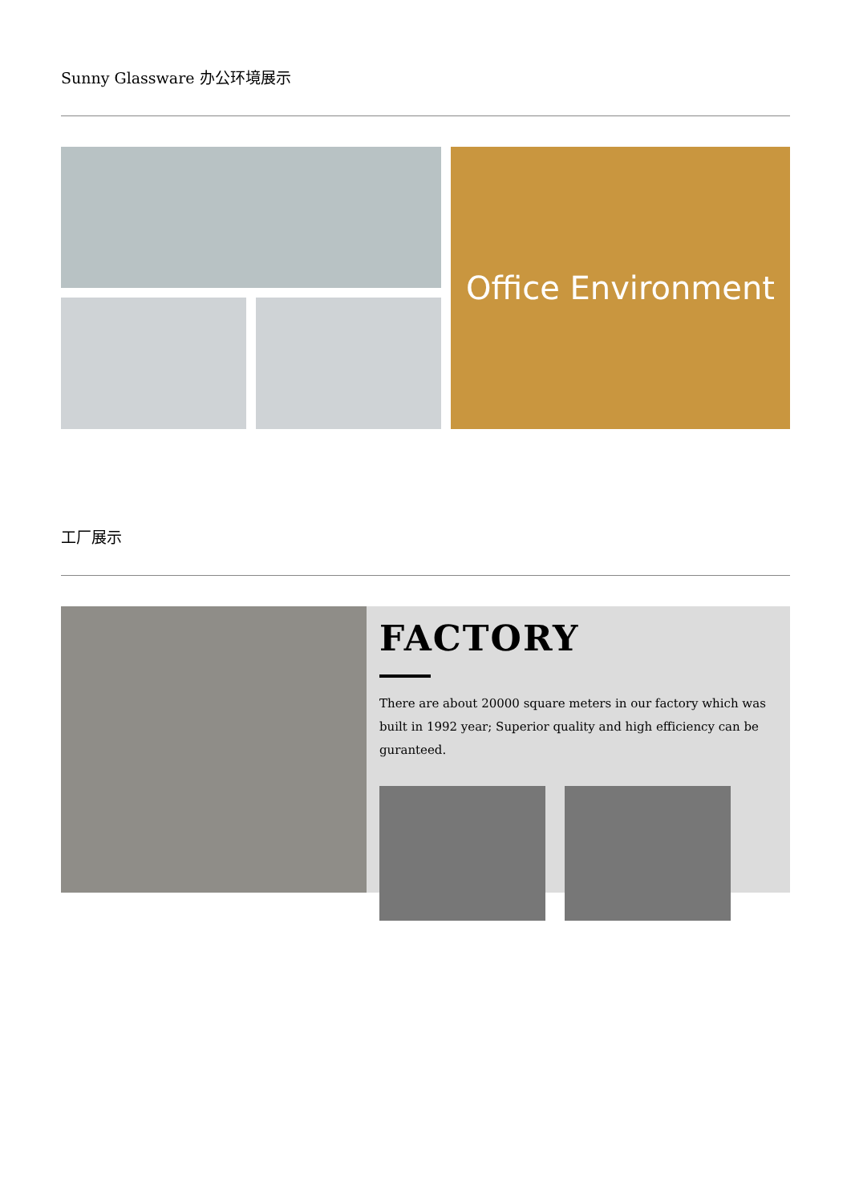Sunny Glassware 办公环境展示
Office Environment
工厂展示
FACTORY
There are about 20000 square meters in our factory which was built in 1992 year; Superior quality and high efficiency can be guranteed.